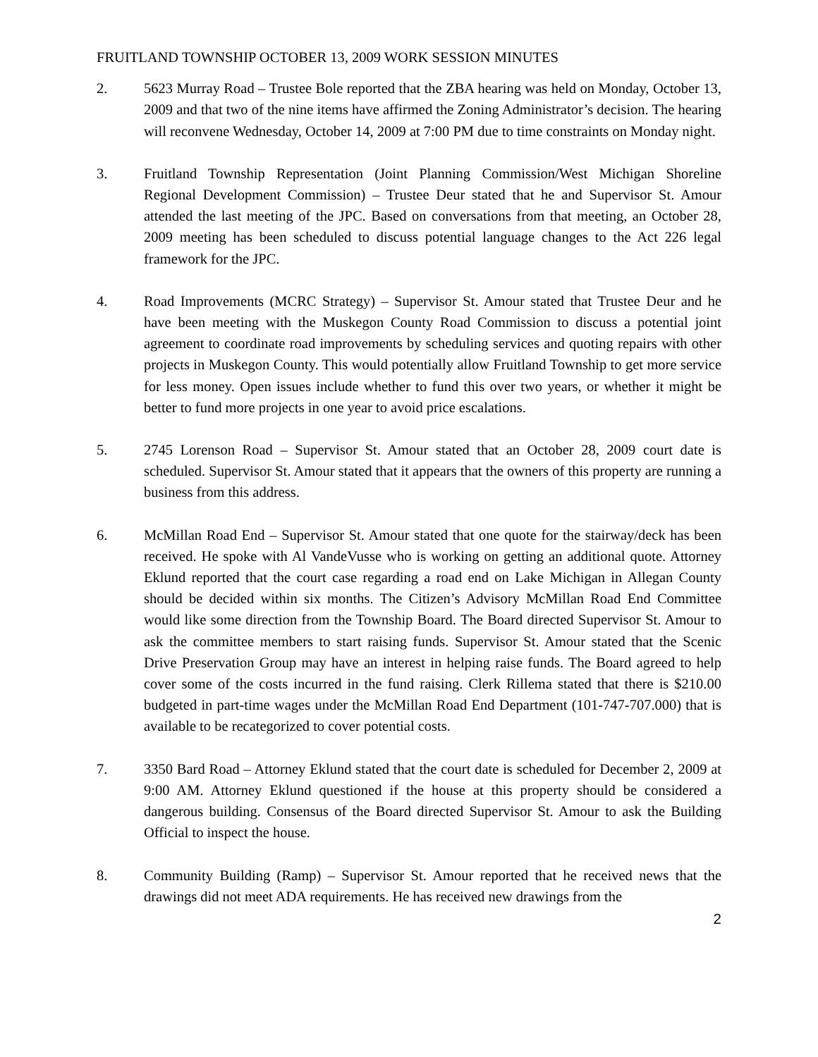FRUITLAND TOWNSHIP OCTOBER 13, 2009 WORK SESSION MINUTES
2. 5623 Murray Road – Trustee Bole reported that the ZBA hearing was held on Monday, October 13, 2009 and that two of the nine items have affirmed the Zoning Administrator’s decision. The hearing will reconvene Wednesday, October 14, 2009 at 7:00 PM due to time constraints on Monday night.
3. Fruitland Township Representation (Joint Planning Commission/West Michigan Shoreline Regional Development Commission) – Trustee Deur stated that he and Supervisor St. Amour attended the last meeting of the JPC. Based on conversations from that meeting, an October 28, 2009 meeting has been scheduled to discuss potential language changes to the Act 226 legal framework for the JPC.
4. Road Improvements (MCRC Strategy) – Supervisor St. Amour stated that Trustee Deur and he have been meeting with the Muskegon County Road Commission to discuss a potential joint agreement to coordinate road improvements by scheduling services and quoting repairs with other projects in Muskegon County. This would potentially allow Fruitland Township to get more service for less money. Open issues include whether to fund this over two years, or whether it might be better to fund more projects in one year to avoid price escalations.
5. 2745 Lorenson Road – Supervisor St. Amour stated that an October 28, 2009 court date is scheduled. Supervisor St. Amour stated that it appears that the owners of this property are running a business from this address.
6. McMillan Road End – Supervisor St. Amour stated that one quote for the stairway/deck has been received. He spoke with Al VandeVusse who is working on getting an additional quote. Attorney Eklund reported that the court case regarding a road end on Lake Michigan in Allegan County should be decided within six months. The Citizen’s Advisory McMillan Road End Committee would like some direction from the Township Board. The Board directed Supervisor St. Amour to ask the committee members to start raising funds. Supervisor St. Amour stated that the Scenic Drive Preservation Group may have an interest in helping raise funds. The Board agreed to help cover some of the costs incurred in the fund raising. Clerk Rillema stated that there is $210.00 budgeted in part-time wages under the McMillan Road End Department (101-747-707.000) that is available to be recategorized to cover potential costs.
7. 3350 Bard Road – Attorney Eklund stated that the court date is scheduled for December 2, 2009 at 9:00 AM. Attorney Eklund questioned if the house at this property should be considered a dangerous building. Consensus of the Board directed Supervisor St. Amour to ask the Building Official to inspect the house.
8. Community Building (Ramp) – Supervisor St. Amour reported that he received news that the drawings did not meet ADA requirements. He has received new drawings from the
2